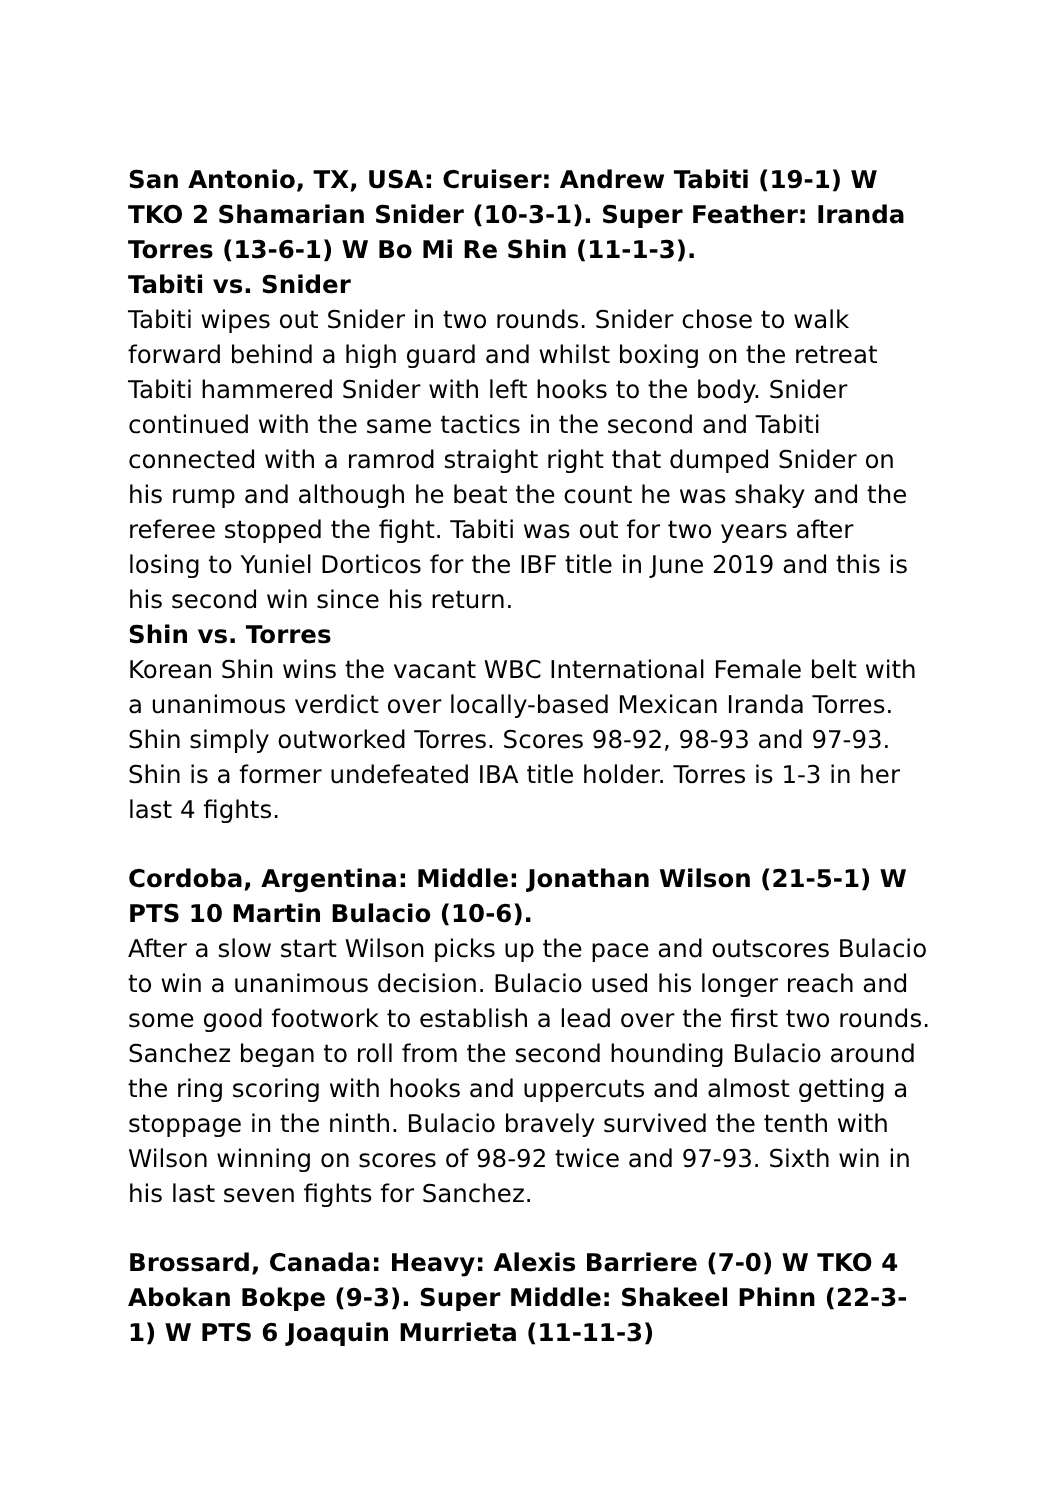San Antonio, TX, USA: Cruiser: Andrew Tabiti (19-1) W TKO 2 Shamarian Snider (10-3-1). Super Feather: Iranda Torres (13-6-1) W Bo Mi Re Shin (11-1-3).
Tabiti vs. Snider
Tabiti wipes out Snider in two rounds. Snider chose to walk forward behind a high guard and whilst boxing on the retreat Tabiti hammered Snider with left hooks to the body. Snider continued with the same tactics in the second and Tabiti connected with a ramrod straight right that dumped Snider on his rump and although he beat the count he was shaky and the referee stopped the fight. Tabiti was out for two years after losing to Yuniel Dorticos for the IBF title in June 2019 and this is his second win since his return.
Shin vs. Torres
Korean Shin wins the vacant WBC International Female belt with a unanimous verdict over locally-based Mexican Iranda Torres. Shin simply outworked Torres. Scores 98-92, 98-93 and 97-93. Shin is a former undefeated IBA title holder. Torres is 1-3 in her last 4 fights.
Cordoba, Argentina: Middle: Jonathan Wilson (21-5-1) W PTS 10 Martin Bulacio (10-6).
After a slow start Wilson picks up the pace and outscores Bulacio to win a unanimous decision. Bulacio used his longer reach and some good footwork to establish a lead over the first two rounds. Sanchez began to roll from the second hounding Bulacio around the ring scoring with hooks and uppercuts and almost getting a stoppage in the ninth. Bulacio bravely survived the tenth with Wilson winning on scores of 98-92 twice and 97-93. Sixth win in his last seven fights for Sanchez.
Brossard, Canada: Heavy: Alexis Barriere (7-0) W TKO 4 Abokan Bokpe (9-3). Super Middle: Shakeel Phinn (22-3-1) W PTS 6 Joaquin Murrieta (11-11-3)